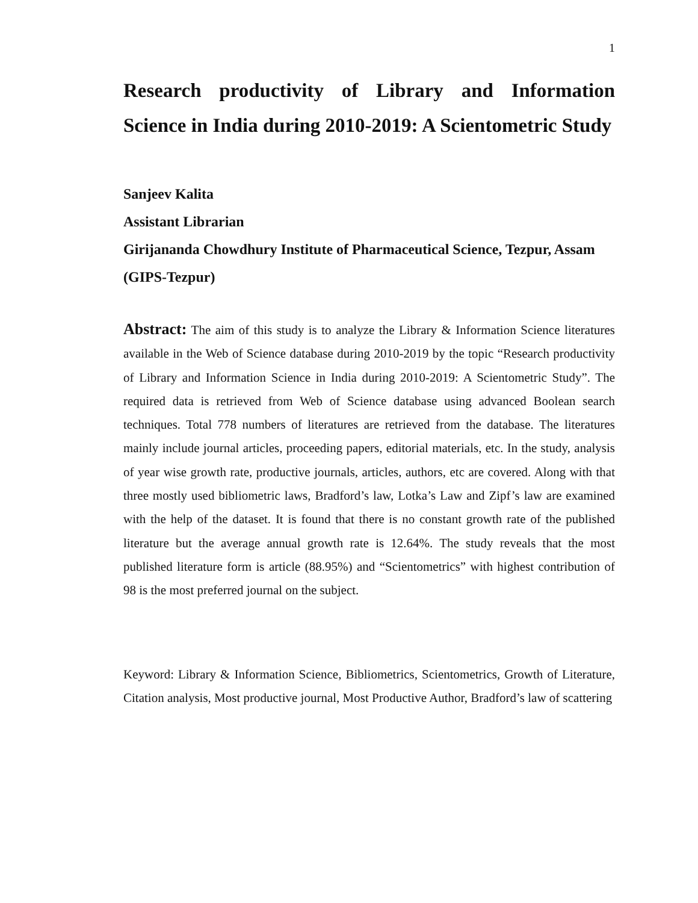1
Research productivity of Library and Information Science in India during 2010-2019: A Scientometric Study
Sanjeev Kalita
Assistant Librarian
Girijananda Chowdhury Institute of Pharmaceutical Science, Tezpur, Assam (GIPS-Tezpur)
Abstract: The aim of this study is to analyze the Library & Information Science literatures available in the Web of Science database during 2010-2019 by the topic “Research productivity of Library and Information Science in India during 2010-2019: A Scientometric Study”. The required data is retrieved from Web of Science database using advanced Boolean search techniques. Total 778 numbers of literatures are retrieved from the database. The literatures mainly include journal articles, proceeding papers, editorial materials, etc. In the study, analysis of year wise growth rate, productive journals, articles, authors, etc are covered. Along with that three mostly used bibliometric laws, Bradford’s law, Lotka’s Law and Zipf’s law are examined with the help of the dataset. It is found that there is no constant growth rate of the published literature but the average annual growth rate is 12.64%. The study reveals that the most published literature form is article (88.95%) and “Scientometrics” with highest contribution of 98 is the most preferred journal on the subject.
Keyword: Library & Information Science, Bibliometrics, Scientometrics, Growth of Literature, Citation analysis, Most productive journal, Most Productive Author, Bradford’s law of scattering